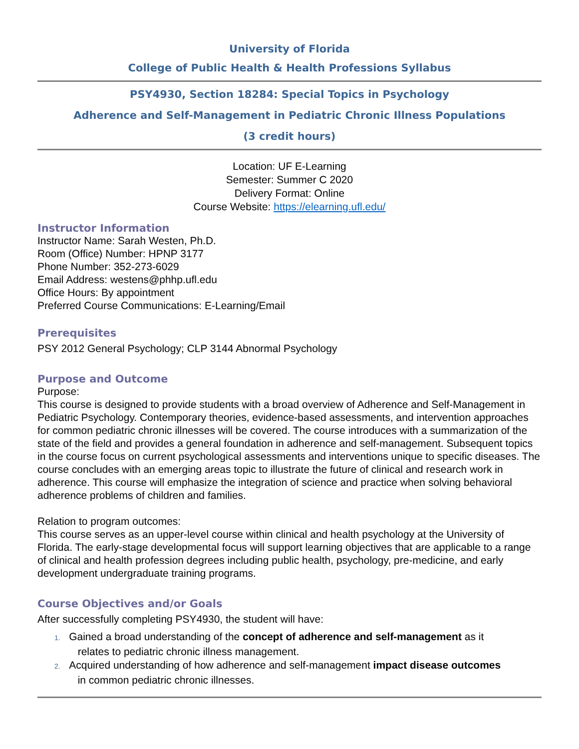University of Florida
College of Public Health & Health Professions Syllabus
PSY4930, Section 18284: Special Topics in Psychology
Adherence and Self-Management in Pediatric Chronic Illness Populations
(3 credit hours)
Location: UF E-Learning
Semester: Summer C 2020
Delivery Format: Online
Course Website: https://elearning.ufl.edu/
Instructor Information
Instructor Name: Sarah Westen, Ph.D.
Room (Office) Number: HPNP 3177
Phone Number: 352-273-6029
Email Address: westens@phhp.ufl.edu
Office Hours: By appointment
Preferred Course Communications: E-Learning/Email
Prerequisites
PSY 2012 General Psychology; CLP 3144 Abnormal Psychology
Purpose and Outcome
Purpose:
This course is designed to provide students with a broad overview of Adherence and Self-Management in Pediatric Psychology. Contemporary theories, evidence-based assessments, and intervention approaches for common pediatric chronic illnesses will be covered. The course introduces with a summarization of the state of the field and provides a general foundation in adherence and self-management. Subsequent topics in the course focus on current psychological assessments and interventions unique to specific diseases. The course concludes with an emerging areas topic to illustrate the future of clinical and research work in adherence. This course will emphasize the integration of science and practice when solving behavioral adherence problems of children and families.
Relation to program outcomes:
This course serves as an upper-level course within clinical and health psychology at the University of Florida. The early-stage developmental focus will support learning objectives that are applicable to a range of clinical and health profession degrees including public health, psychology, pre-medicine, and early development undergraduate training programs.
Course Objectives and/or Goals
After successfully completing PSY4930, the student will have:
1. Gained a broad understanding of the concept of adherence and self-management as it
relates to pediatric chronic illness management.
2. Acquired understanding of how adherence and self-management impact disease outcomes
in common pediatric chronic illnesses.